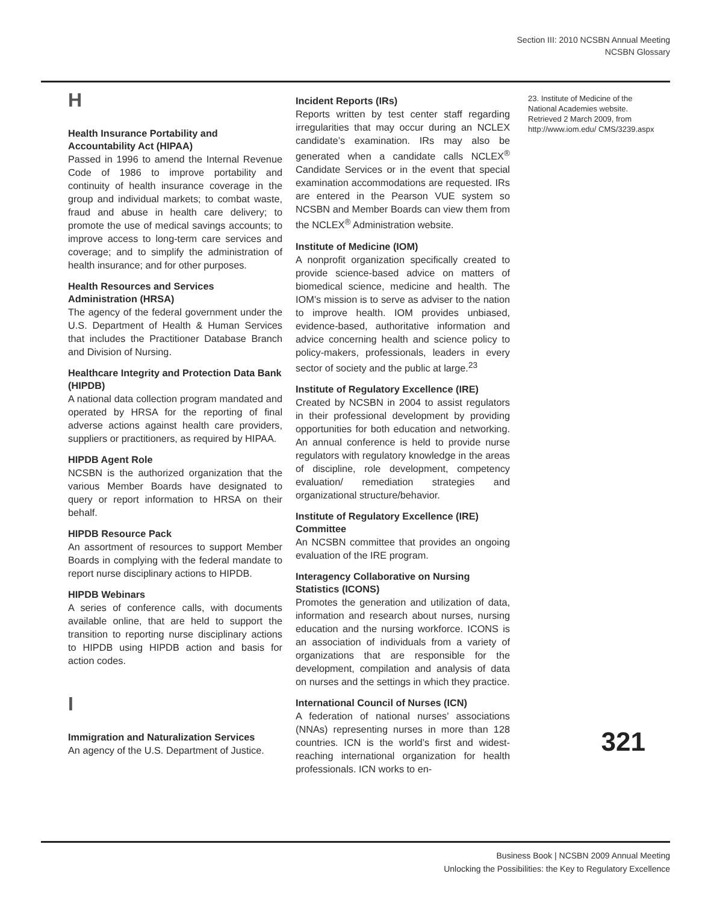Section III: 2010 NCSBN Annual Meeting
NCSBN Glossary
H
Health Insurance Portability and Accountability Act (HIPAA)
Passed in 1996 to amend the Internal Revenue Code of 1986 to improve portability and continuity of health insurance coverage in the group and individual markets; to combat waste, fraud and abuse in health care delivery; to promote the use of medical savings accounts; to improve access to long-term care services and coverage; and to simplify the administration of health insurance; and for other purposes.
Health Resources and Services Administration (HRSA)
The agency of the federal government under the U.S. Department of Health & Human Services that includes the Practitioner Database Branch and Division of Nursing.
Healthcare Integrity and Protection Data Bank (HIPDB)
A national data collection program mandated and operated by HRSA for the reporting of final adverse actions against health care providers, suppliers or practitioners, as required by HIPAA.
HIPDB Agent Role
NCSBN is the authorized organization that the various Member Boards have designated to query or report information to HRSA on their behalf.
HIPDB Resource Pack
An assortment of resources to support Member Boards in complying with the federal mandate to report nurse disciplinary actions to HIPDB.
HIPDB Webinars
A series of conference calls, with documents available online, that are held to support the transition to reporting nurse disciplinary actions to HIPDB using HIPDB action and basis for action codes.
I
Immigration and Naturalization Services
An agency of the U.S. Department of Justice.
Incident Reports (IRs)
Reports written by test center staff regarding irregularities that may occur during an NCLEX candidate’s examination. IRs may also be generated when a candidate calls NCLEX<sup>®</sup> Candidate Services or in the event that special examination accommodations are requested. IRs are entered in the Pearson VUE system so NCSBN and Member Boards can view them from the NCLEX<sup>®</sup> Administration website.
Institute of Medicine (IOM)
A nonprofit organization specifically created to provide science-based advice on matters of biomedical science, medicine and health. The IOM’s mission is to serve as adviser to the nation to improve health. IOM provides unbiased, evidence-based, authoritative information and advice concerning health and science policy to policy-makers, professionals, leaders in every sector of society and the public at large.<sup>23</sup>
Institute of Regulatory Excellence (IRE)
Created by NCSBN in 2004 to assist regulators in their professional development by providing opportunities for both education and networking. An annual conference is held to provide nurse regulators with regulatory knowledge in the areas of discipline, role development, competency evaluation/ remediation strategies and organizational structure/behavior.
Institute of Regulatory Excellence (IRE) Committee
An NCSBN committee that provides an ongoing evaluation of the IRE program.
Interagency Collaborative on Nursing Statistics (ICONS)
Promotes the generation and utilization of data, information and research about nurses, nursing education and the nursing workforce. ICONS is an association of individuals from a variety of organizations that are responsible for the development, compilation and analysis of data on nurses and the settings in which they practice.
International Council of Nurses (ICN)
A federation of national nurses’ associations (NNAs) representing nurses in more than 128 countries. ICN is the world’s first and widest-reaching international organization for health professionals. ICN works to en-
23. Institute of Medicine of the National Academies website. Retrieved 2 March 2009, from http://www.iom.edu/ CMS/3239.aspx
321
Business Book | NCSBN 2009 Annual Meeting
Unlocking the Possibilities: the Key to Regulatory Excellence